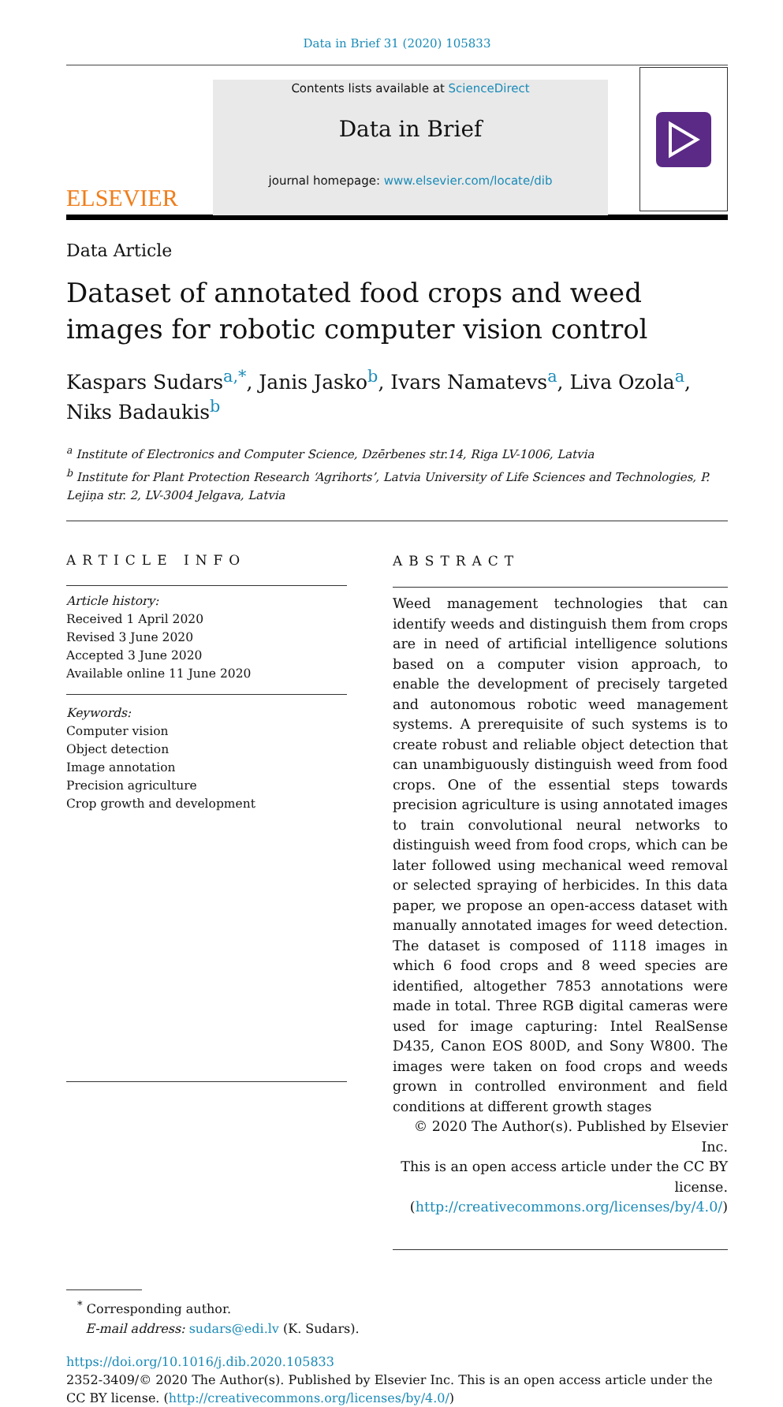Data in Brief 31 (2020) 105833
ELSEVIER
Contents lists available at ScienceDirect
Data in Brief
journal homepage: www.elsevier.com/locate/dib
Data Article
Dataset of annotated food crops and weed images for robotic computer vision control
Kaspars Sudars<sup>a,*</sup>, Janis Jasko<sup>b</sup>, Ivars Namatevs<sup>a</sup>, Liva Ozola<sup>a</sup>, Niks Badaukis<sup>b</sup>
<sup>a</sup> Institute of Electronics and Computer Science, Dzērbenes str.14, Riga LV-1006, Latvia
<sup>b</sup> Institute for Plant Protection Research ‘Agrihorts’, Latvia University of Life Sciences and Technologies, P. Lejiņa str. 2, LV-3004 Jelgava, Latvia
ARTICLE INFO
Article history:
Received 1 April 2020
Revised 3 June 2020
Accepted 3 June 2020
Available online 11 June 2020
Keywords:
Computer vision
Object detection
Image annotation
Precision agriculture
Crop growth and development
ABSTRACT
Weed management technologies that can identify weeds and distinguish them from crops are in need of artificial intelligence solutions based on a computer vision approach, to enable the development of precisely targeted and autonomous robotic weed management systems. A prerequisite of such systems is to create robust and reliable object detection that can unambiguously distinguish weed from food crops. One of the essential steps towards precision agriculture is using annotated images to train convolutional neural networks to distinguish weed from food crops, which can be later followed using mechanical weed removal or selected spraying of herbicides. In this data paper, we propose an open-access dataset with manually annotated images for weed detection. The dataset is composed of 1118 images in which 6 food crops and 8 weed species are identified, altogether 7853 annotations were made in total. Three RGB digital cameras were used for image capturing: Intel RealSense D435, Canon EOS 800D, and Sony W800. The images were taken on food crops and weeds grown in controlled environment and field conditions at different growth stages
© 2020 The Author(s). Published by Elsevier Inc.
This is an open access article under the CC BY license.
(http://creativecommons.org/licenses/by/4.0/)
<sup>*</sup> Corresponding author.
E-mail address: sudars@edi.lv (K. Sudars).
https://doi.org/10.1016/j.dib.2020.105833
2352-3409/© 2020 The Author(s). Published by Elsevier Inc. This is an open access article under the CC BY license. (http://creativecommons.org/licenses/by/4.0/)